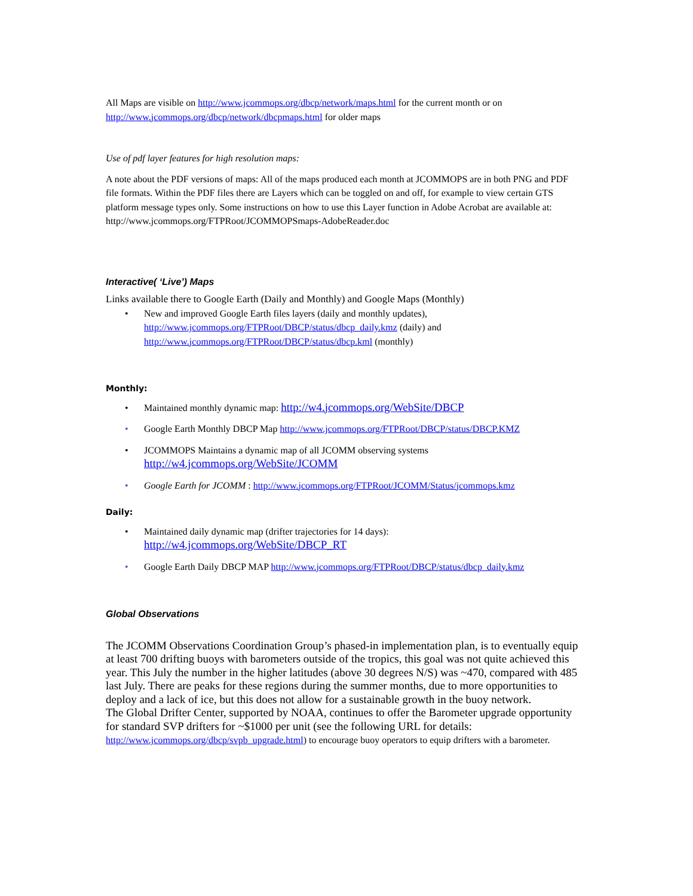All Maps are visible on http://www.jcommops.org/dbcp/network/maps.html for the current month or on http://www.jcommops.org/dbcp/network/dbcpmaps.html for older maps
Use of pdf layer features for high resolution maps:
A note about the PDF versions of maps: All of the maps produced each month at JCOMMOPS are in both PNG and PDF file formats. Within the PDF files there are Layers which can be toggled on and off, for example to view certain GTS platform message types only. Some instructions on how to use this Layer function in Adobe Acrobat are available at: http://www.jcommops.org/FTPRoot/JCOMMOPSmaps-AdobeReader.doc
Interactive( ‘Live’) Maps
Links available there to Google Earth (Daily and Monthly) and Google Maps (Monthly)
• New and improved Google Earth files layers (daily and monthly updates), http://www.jcommops.org/FTPRoot/DBCP/status/dbcp_daily.kmz (daily) and http://www.jcommops.org/FTPRoot/DBCP/status/dbcp.kml (monthly)
Monthly:
• Maintained monthly dynamic map: http://w4.jcommops.org/WebSite/DBCP
• Google Earth Monthly DBCP Map http://www.jcommops.org/FTPRoot/DBCP/status/DBCP.KMZ
• JCOMMOPS Maintains a dynamic map of all JCOMM observing systems
http://w4.jcommops.org/WebSite/JCOMM
• Google Earth for JCOMM : http://www.jcommops.org/FTPRoot/JCOMM/Status/jcommops.kmz
Daily:
• Maintained daily dynamic map (drifter trajectories for 14 days):
http://w4.jcommops.org/WebSite/DBCP_RT
• Google Earth Daily DBCP MAP http://www.jcommops.org/FTPRoot/DBCP/status/dbcp_daily.kmz
Global Observations
The JCOMM Observations Coordination Group’s phased-in implementation plan, is to eventually equip at least 700 drifting buoys with barometers outside of the tropics, this goal was not quite achieved this year. This July the number in the higher latitudes (above 30 degrees N/S) was ~470, compared with 485 last July. There are peaks for these regions during the summer months, due to more opportunities to deploy and a lack of ice, but this does not allow for a sustainable growth in the buoy network.
The Global Drifter Center, supported by NOAA, continues to offer the Barometer upgrade opportunity for standard SVP drifters for ~$1000 per unit (see the following URL for details: http://www.jcommops.org/dbcp/svpb_upgrade.html) to encourage buoy operators to equip drifters with a barometer.